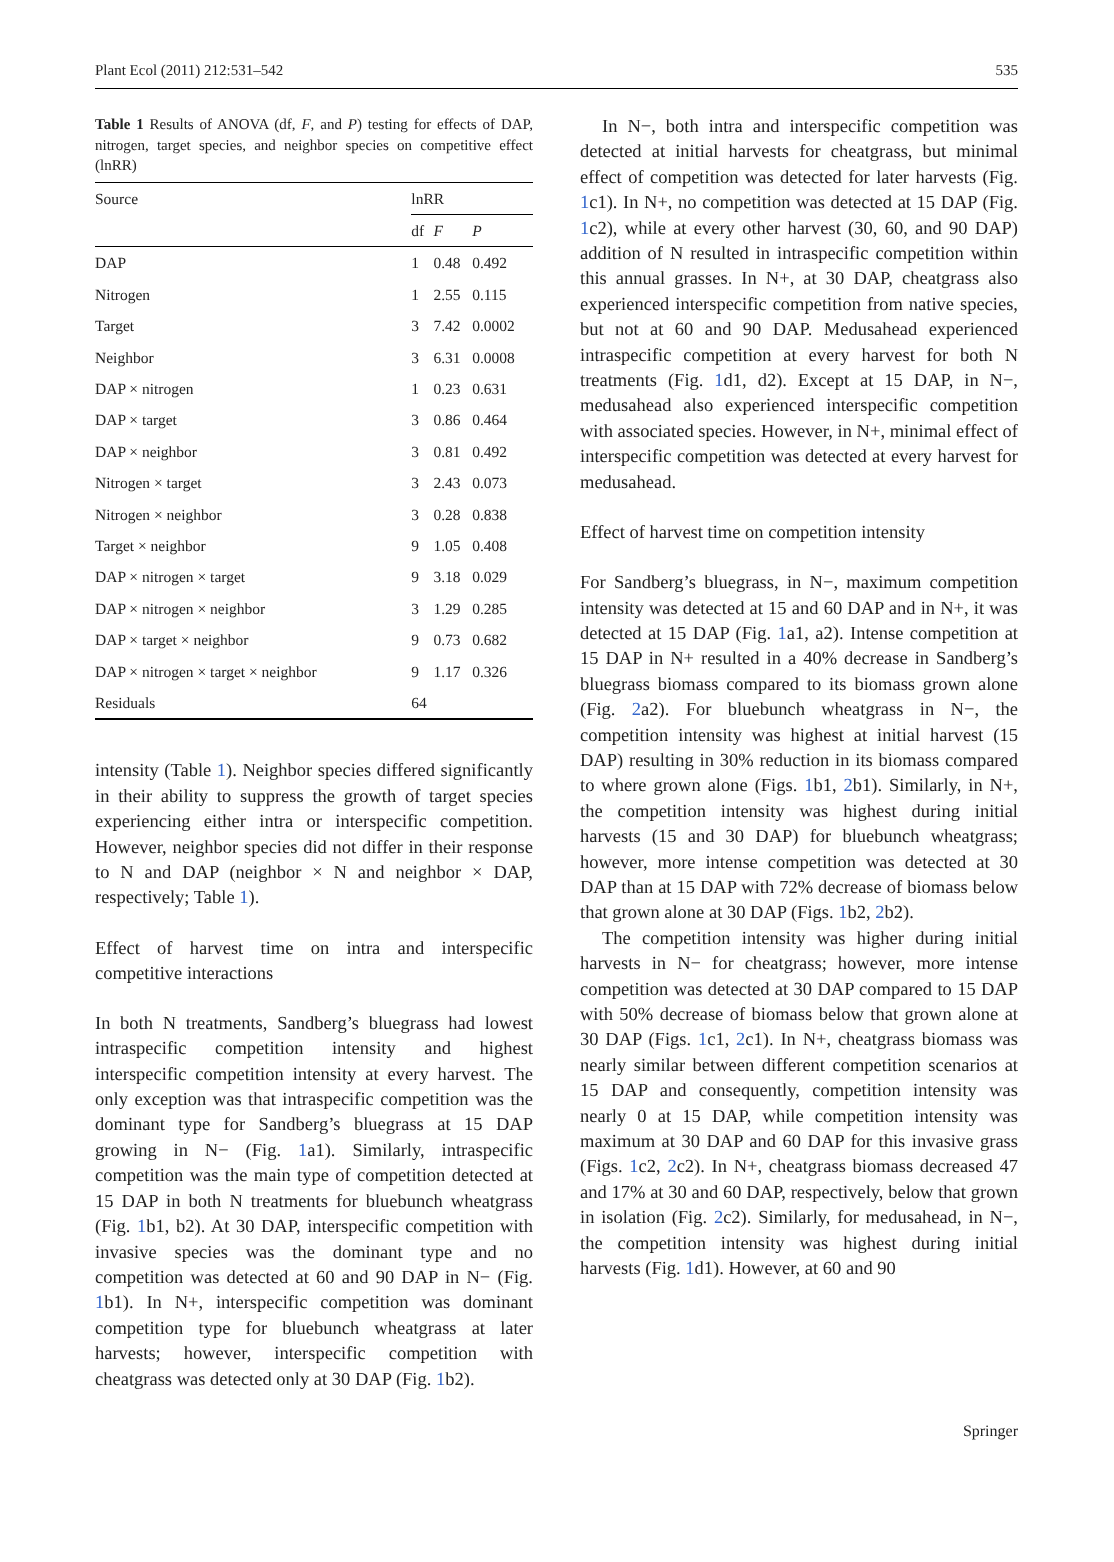Plant Ecol (2011) 212:531–542 535
Table 1 Results of ANOVA (df, F, and P) testing for effects of DAP, nitrogen, target species, and neighbor species on competitive effect (lnRR)
| Source | lnRR | | |
| --- | --- | --- | --- |
| | df | F | P |
| DAP | 1 | 0.48 | 0.492 |
| Nitrogen | 1 | 2.55 | 0.115 |
| Target | 3 | 7.42 | 0.0002 |
| Neighbor | 3 | 6.31 | 0.0008 |
| DAP × nitrogen | 1 | 0.23 | 0.631 |
| DAP × target | 3 | 0.86 | 0.464 |
| DAP × neighbor | 3 | 0.81 | 0.492 |
| Nitrogen × target | 3 | 2.43 | 0.073 |
| Nitrogen × neighbor | 3 | 0.28 | 0.838 |
| Target × neighbor | 9 | 1.05 | 0.408 |
| DAP × nitrogen × target | 9 | 3.18 | 0.029 |
| DAP × nitrogen × neighbor | 3 | 1.29 | 0.285 |
| DAP × target × neighbor | 9 | 0.73 | 0.682 |
| DAP × nitrogen × target × neighbor | 9 | 1.17 | 0.326 |
| Residuals | 64 | | |
intensity (Table 1). Neighbor species differed significantly in their ability to suppress the growth of target species experiencing either intra or interspecific competition. However, neighbor species did not differ in their response to N and DAP (neighbor × N and neighbor × DAP, respectively; Table 1).
Effect of harvest time on intra and interspecific competitive interactions
In both N treatments, Sandberg’s bluegrass had lowest intraspecific competition intensity and highest interspecific competition intensity at every harvest. The only exception was that intraspecific competition was the dominant type for Sandberg’s bluegrass at 15 DAP growing in N− (Fig. 1a1). Similarly, intraspecific competition was the main type of competition detected at 15 DAP in both N treatments for bluebunch wheatgrass (Fig. 1b1, b2). At 30 DAP, interspecific competition with invasive species was the dominant type and no competition was detected at 60 and 90 DAP in N− (Fig. 1b1). In N+, interspecific competition was dominant competition type for bluebunch wheatgrass at later harvests; however, interspecific competition with cheatgrass was detected only at 30 DAP (Fig. 1b2).
In N−, both intra and interspecific competition was detected at initial harvests for cheatgrass, but minimal effect of competition was detected for later harvests (Fig. 1c1). In N+, no competition was detected at 15 DAP (Fig. 1c2), while at every other harvest (30, 60, and 90 DAP) addition of N resulted in intraspecific competition within this annual grasses. In N+, at 30 DAP, cheatgrass also experienced interspecific competition from native species, but not at 60 and 90 DAP. Medusahead experienced intraspecific competition at every harvest for both N treatments (Fig. 1d1, d2). Except at 15 DAP, in N−, medusahead also experienced interspecific competition with associated species. However, in N+, minimal effect of interspecific competition was detected at every harvest for medusahead.
Effect of harvest time on competition intensity
For Sandberg’s bluegrass, in N−, maximum competition intensity was detected at 15 and 60 DAP and in N+, it was detected at 15 DAP (Fig. 1a1, a2). Intense competition at 15 DAP in N+ resulted in a 40% decrease in Sandberg’s bluegrass biomass compared to its biomass grown alone (Fig. 2a2). For bluebunch wheatgrass in N−, the competition intensity was highest at initial harvest (15 DAP) resulting in 30% reduction in its biomass compared to where grown alone (Figs. 1b1, 2b1). Similarly, in N+, the competition intensity was highest during initial harvests (15 and 30 DAP) for bluebunch wheatgrass; however, more intense competition was detected at 30 DAP than at 15 DAP with 72% decrease of biomass below that grown alone at 30 DAP (Figs. 1b2, 2b2).
The competition intensity was higher during initial harvests in N− for cheatgrass; however, more intense competition was detected at 30 DAP compared to 15 DAP with 50% decrease of biomass below that grown alone at 30 DAP (Figs. 1c1, 2c1). In N+, cheatgrass biomass was nearly similar between different competition scenarios at 15 DAP and consequently, competition intensity was nearly 0 at 15 DAP, while competition intensity was maximum at 30 DAP and 60 DAP for this invasive grass (Figs. 1c2, 2c2). In N+, cheatgrass biomass decreased 47 and 17% at 30 and 60 DAP, respectively, below that grown in isolation (Fig. 2c2). Similarly, for medusahead, in N−, the competition intensity was highest during initial harvests (Fig. 1d1). However, at 60 and 90
Springer